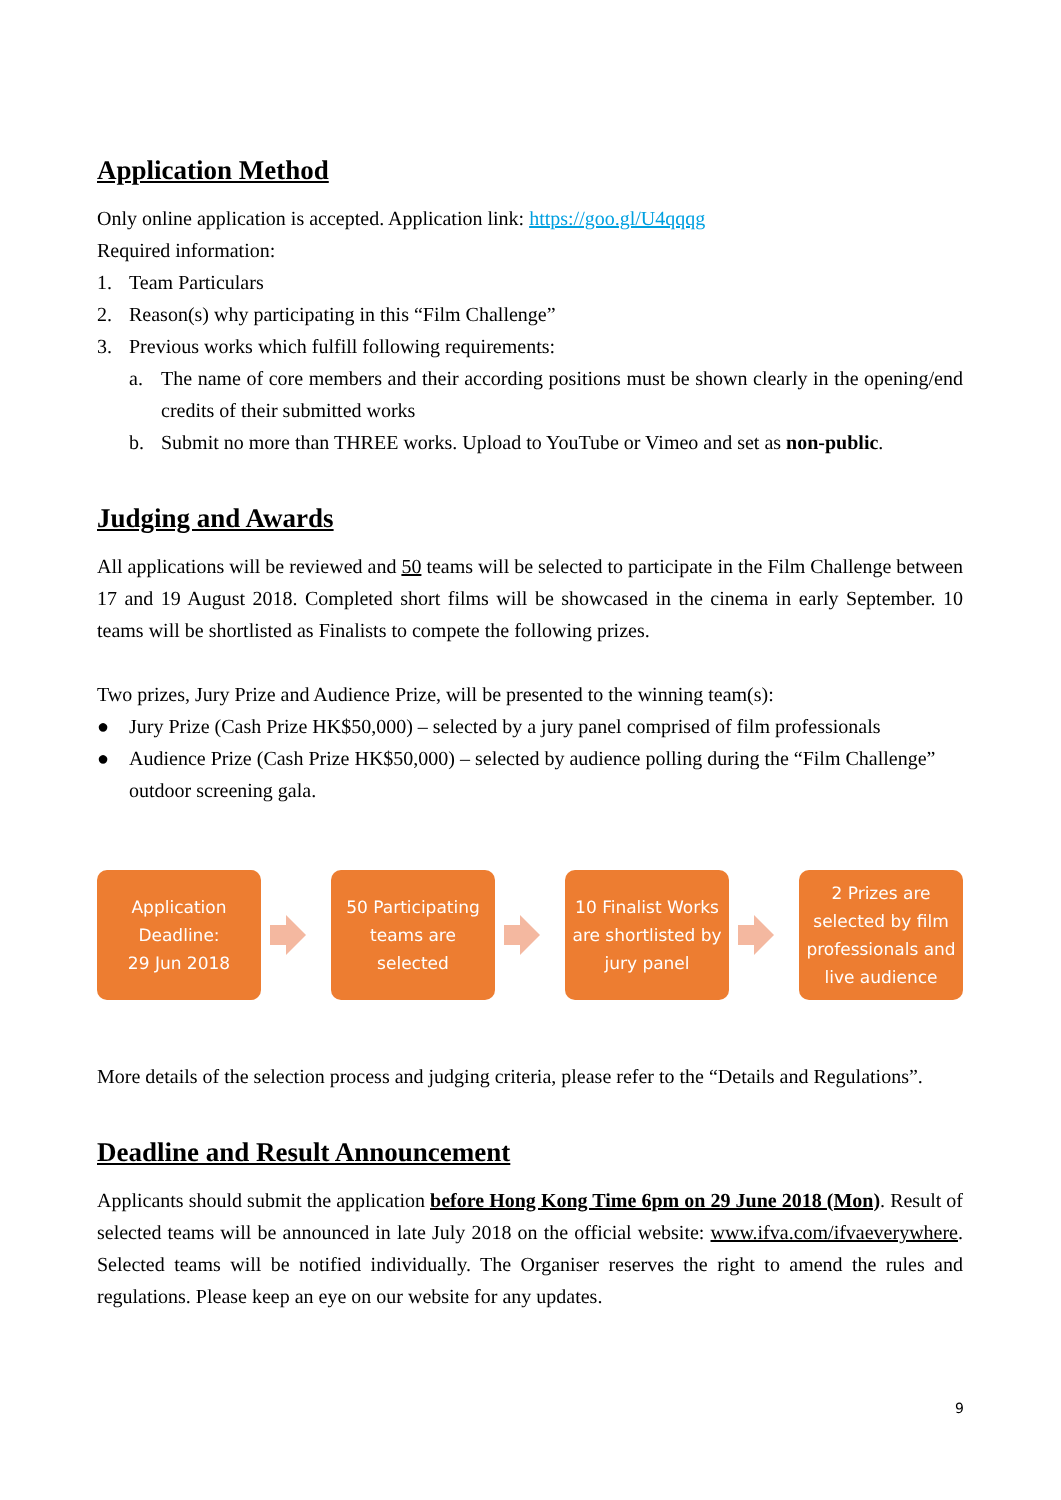Application Method
Only online application is accepted. Application link: https://goo.gl/U4qqqg
Required information:
1. Team Particulars
2. Reason(s) why participating in this “Film Challenge”
3. Previous works which fulfill following requirements:
a. The name of core members and their according positions must be shown clearly in the opening/end credits of their submitted works
b. Submit no more than THREE works. Upload to YouTube or Vimeo and set as non-public.
Judging and Awards
All applications will be reviewed and 50 teams will be selected to participate in the Film Challenge between 17 and 19 August 2018. Completed short films will be showcased in the cinema in early September. 10 teams will be shortlisted as Finalists to compete the following prizes.
Two prizes, Jury Prize and Audience Prize, will be presented to the winning team(s):
● Jury Prize (Cash Prize HK$50,000) – selected by a jury panel comprised of film professionals
● Audience Prize (Cash Prize HK$50,000) – selected by audience polling during the “Film Challenge” outdoor screening gala.
Application
Deadline:
29 Jun 2018
50 Participating
teams are
selected
10 Finalist Works
are shortlisted by
jury panel
2 Prizes are
selected by film
professionals and
live audience
More details of the selection process and judging criteria, please refer to the “Details and Regulations”.
Deadline and Result Announcement
Applicants should submit the application before Hong Kong Time 6pm on 29 June 2018 (Mon). Result of selected teams will be announced in late July 2018 on the official website: www.ifva.com/ifvaeverywhere. Selected teams will be notified individually. The Organiser reserves the right to amend the rules and regulations. Please keep an eye on our website for any updates.
9